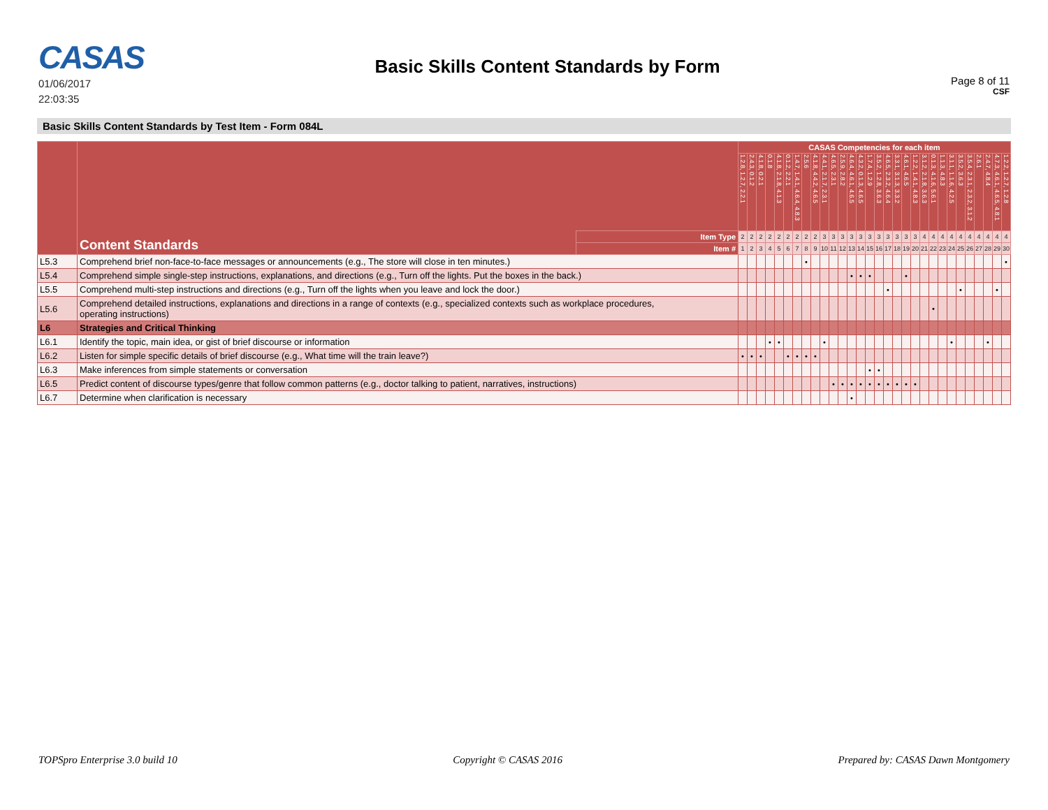CASAS
01/06/2017
22:03:35
Basic Skills Content Standards by Form
Page 8 of 11
CSF
Basic Skills Content Standards by Test Item - Form 084L
| | Content Standards | | CASAS Competencies for each item | | | | | | | | | | | | | | | | | | | | | | | | | | | | | |
| | | | 1.2.8, 1.2.7, 2.2.1 | 2.4.3, 0.1.2 | 4.1.8, 0.2.1 | 0.1.8 | 4.1.8, 2.1.8, 4.1.3 | 0.1.2, 2.2.1 | 1.4.7, 1.4.1, 4.6.4, 4.8.3 | 2.5.6 | 4.1.8, 4.4.2, 4.6.5 | 4.4.1, 2.1.7, 2.3.1 | 4.6.5, 2.3.1 | 2.5.9, 2.8.2 | 4.6.4, 4.6.1, 4.6.5 | 4.3.2, 0.1.3, 4.6.5 | 1.7.4, 1.2.9 | 3.5.2, 1.2.8, 3.6.3 | 4.6.5, 2.3.2, 4.6.4 | 3.3.1, 3.1.3, 3.3.2 | 4.6.1, 4.6.5 | 1.2.2, 1.4.1, 4.8.3 | 3.1.2, 2.1.8, 3.6.3 | 0.1.3, 4.1.6, 5.6.1 | 1.1.3, 4.8.3 | 3.1.1, 1.1.6, 4.2.5 | 3.5.2, 3.6.3 | 3.5.4, 2.3.1, 2.3.2, 3.1.2 | 2.6.1 | 2.4.7, 4.8.4 | 4.7.3, 4.6.1, 4.6.5, 4.8.1 | 1.2.2, 1.2.7, 1.2.8 |
| | | Item Type | 2 | 2 | 2 | 2 | 2 | 2 | 2 | 2 | 2 | 3 | 3 | 3 | 3 | 3 | 3 | 3 | 3 | 3 | 3 | 3 | 4 | 4 | 4 | 4 | 4 | 4 | 4 | 4 | 4 | 4 |
| | | Item # | 1 | 2 | 3 | 4 | 5 | 6 | 7 | 8 | 9 | 10 | 11 | 12 | 13 | 14 | 15 | 16 | 17 | 18 | 19 | 20 | 21 | 22 | 23 | 24 | 25 | 26 | 27 | 28 | 29 | 30 |
| L5.3 | Comprehend brief non-face-to-face messages or announcements (e.g., The store will close in ten minutes.) | | | | | | | | | • | | | | | | | | | | | | | | | | | | | | | | • |
| L5.4 | Comprehend simple single-step instructions, explanations, and directions (e.g., Turn off the lights. Put the boxes in the back.) | | | | | | | | | | | | | | • | • | • | | | | • | | | | | | | | | | | |
| L5.5 | Comprehend multi-step instructions and directions (e.g., Turn off the lights when you leave and lock the door.) | | | | | | | | | | | | | | | | | | • | | | | | | | | • | | | | • | |
| L5.6 | Comprehend detailed instructions, explanations and directions in a range of contexts (e.g., specialized contexts such as workplace procedures, operating instructions) | | | | | | | | | | | | | | | | | | | | | | | • | | | | | | | | |
| L6 | Strategies and Critical Thinking | | | | | | | | | | | | | | | | | | | | | | | | | | | | | | | |
| L6.1 | Identify the topic, main idea, or gist of brief discourse or information | | | | | • | • | | | | | • | | | | | | | | | | | | | | • | | | | • | | |
| L6.2 | Listen for simple specific details of brief discourse (e.g., What time will the train leave?) | | • | • | • | | | • | • | • | • | | | | | | | | | | | | | | | | | | | | | |
| L6.3 | Make inferences from simple statements or conversation | | | | | | | | | | | | | | | | • | • | | | | | | | | | | | | | | |
| L6.5 | Predict content of discourse types/genre that follow common patterns (e.g., doctor talking to patient, narratives, instructions) | | | | | | | | | | | | • | • | • | • | • | • | • | • | • | • | | | | | | | | | | |
| L6.7 | Determine when clarification is necessary | | | | | | | | | | | | | | • | | | | | | | | | | | | | | | | | |
TOPSpro Enterprise 3.0 build 10 Copyright © CASAS 2016 Prepared by: CASAS Dawn Montgomery